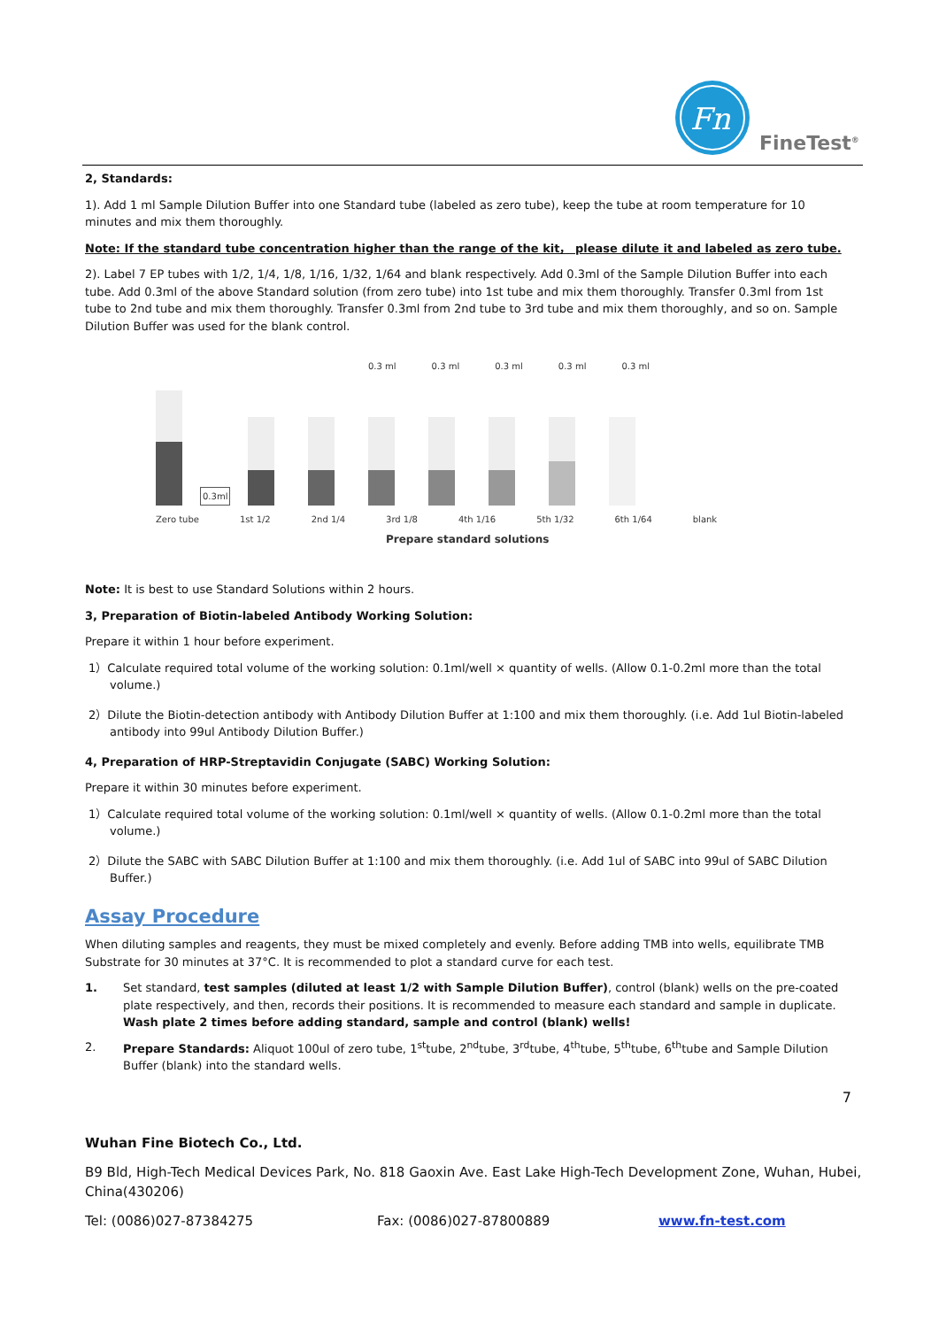Fn
FineTest<sup>®</sup>
2, Standards:
1). Add 1 ml Sample Dilution Buffer into one Standard tube (labeled as zero tube), keep the tube at room temperature for 10 minutes and mix them thoroughly.
Note: If the standard tube concentration higher than the range of the kit， please dilute it and labeled as zero tube.
2). Label 7 EP tubes with 1/2, 1/4, 1/8, 1/16, 1/32, 1/64 and blank respectively. Add 0.3ml of the Sample Dilution Buffer into each tube. Add 0.3ml of the above Standard solution (from zero tube) into 1st tube and mix them thoroughly. Transfer 0.3ml from 1st tube to 2nd tube and mix them thoroughly. Transfer 0.3ml from 2nd tube to 3rd tube and mix them thoroughly, and so on. Sample Dilution Buffer was used for the blank control.
0.3 ml 0.3 ml 0.3 ml 0.3 ml 0.3 ml
0.3ml
Zero tube 1st 1/2 2nd 1/4 3rd 1/8 4th 1/16 5th 1/32 6th 1/64 blank
Prepare standard solutions
Note: It is best to use Standard Solutions within 2 hours.
3, Preparation of Biotin-labeled Antibody Working Solution:
Prepare it within 1 hour before experiment.
1）Calculate required total volume of the working solution: 0.1ml/well × quantity of wells. (Allow 0.1-0.2ml more than the total volume.)
2）Dilute the Biotin-detection antibody with Antibody Dilution Buffer at 1:100 and mix them thoroughly. (i.e. Add 1ul Biotin-labeled antibody into 99ul Antibody Dilution Buffer.)
4, Preparation of HRP-Streptavidin Conjugate (SABC) Working Solution:
Prepare it within 30 minutes before experiment.
1）Calculate required total volume of the working solution: 0.1ml/well × quantity of wells. (Allow 0.1-0.2ml more than the total volume.)
2）Dilute the SABC with SABC Dilution Buffer at 1:100 and mix them thoroughly. (i.e. Add 1ul of SABC into 99ul of SABC Dilution Buffer.)
Assay Procedure
When diluting samples and reagents, they must be mixed completely and evenly. Before adding TMB into wells, equilibrate TMB Substrate for 30 minutes at 37°C. It is recommended to plot a standard curve for each test.
1. Set standard, test samples (diluted at least 1/2 with Sample Dilution Buffer), control (blank) wells on the pre-coated plate respectively, and then, records their positions. It is recommended to measure each standard and sample in duplicate. Wash plate 2 times before adding standard, sample and control (blank) wells!
2. Prepare Standards: Aliquot 100ul of zero tube, 1<sup>st</sup>tube, 2<sup>nd</sup>tube, 3<sup>rd</sup>tube, 4<sup>th</sup>tube, 5<sup>th</sup>tube, 6<sup>th</sup>tube and Sample Dilution Buffer (blank) into the standard wells.
7
Wuhan Fine Biotech Co., Ltd.
B9 Bld, High-Tech Medical Devices Park, No. 818 Gaoxin Ave. East Lake High-Tech Development Zone, Wuhan, Hubei, China(430206)
Tel: (0086)027-87384275 Fax: (0086)027-87800889 www.fn-test.com